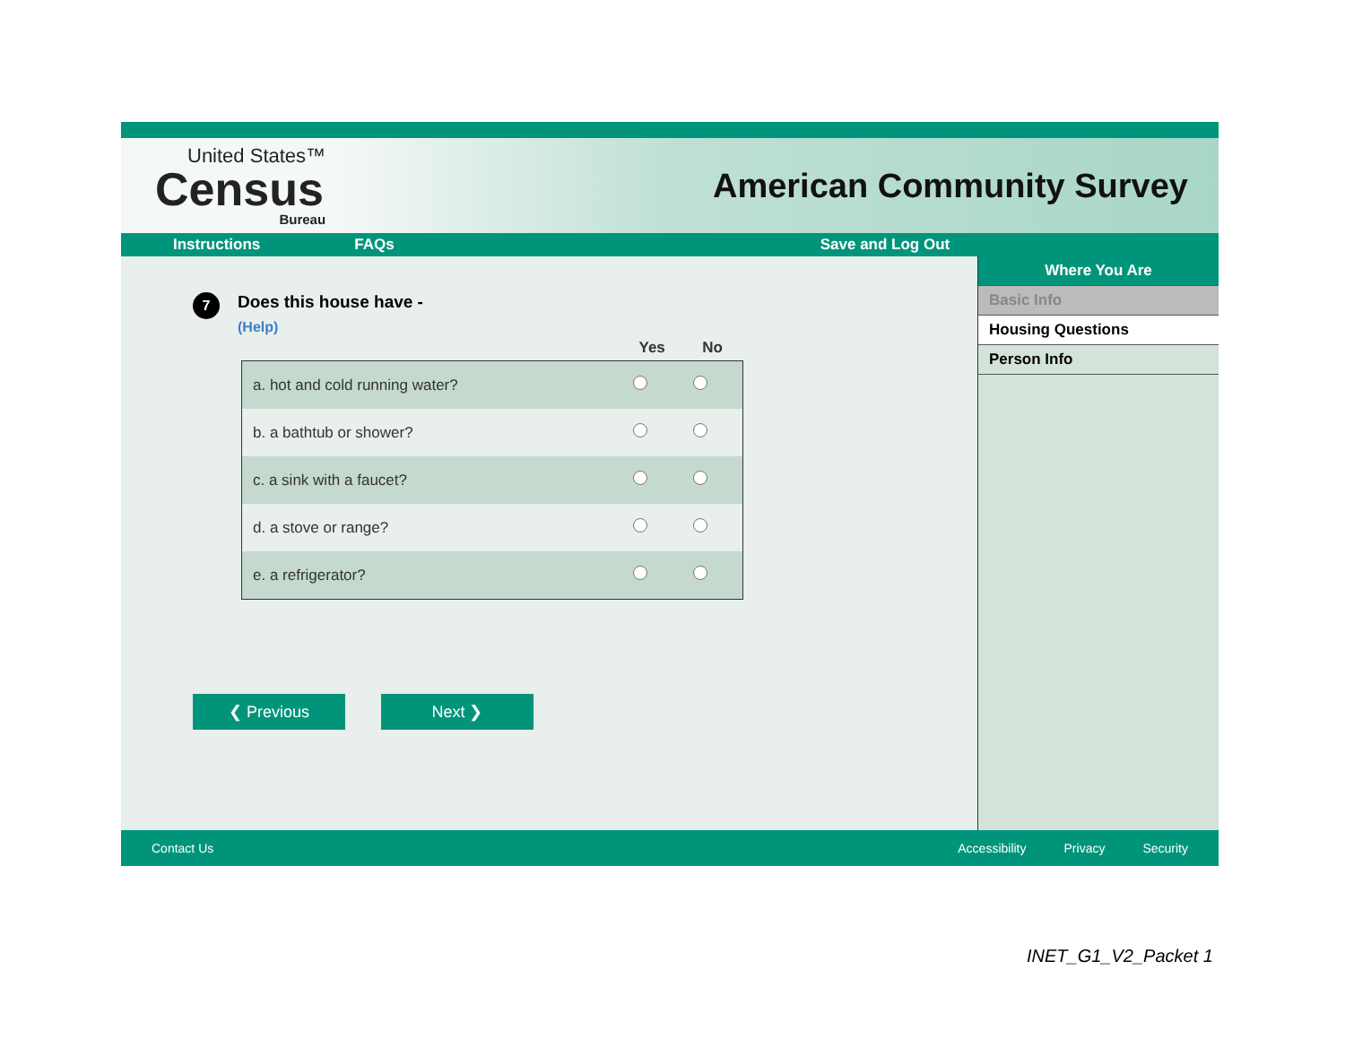United States™
Census
Bureau
American Community Survey
Instructions FAQs Save and Log Out
7
Does this house have -
(Help)
| | Yes | No |
| --- | --- | --- |
| a. hot and cold running water? | | |
| b. a bathtub or shower? | | |
| c. a sink with a faucet? | | |
| d. a stove or range? | | |
| e. a refrigerator? | | |
❮ Previous Next ❯
Where You Are
Basic Info
Housing Questions
Person Info
Contact Us Accessibility Privacy Security
INET_G1_V2_Packet 1